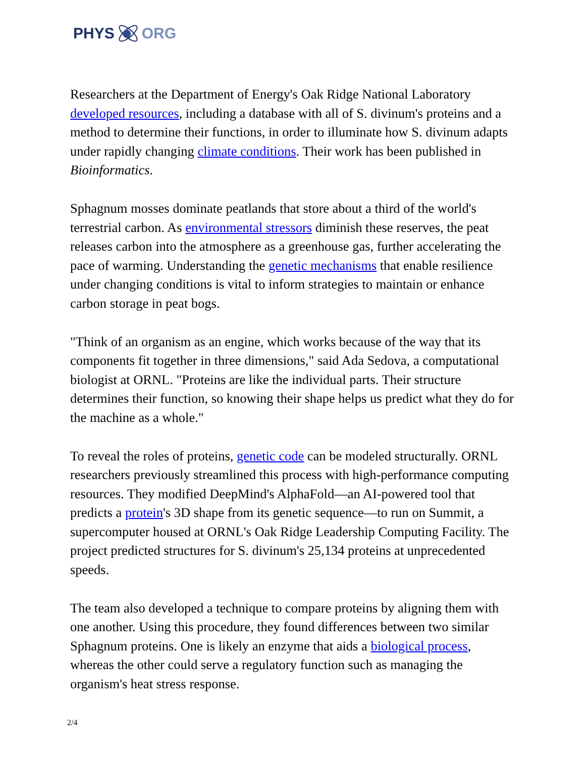PHYS ORG
Researchers at the Department of Energy's Oak Ridge National Laboratory developed resources, including a database with all of S. divinum's proteins and a method to determine their functions, in order to illuminate how S. divinum adapts under rapidly changing climate conditions. Their work has been published in Bioinformatics.
Sphagnum mosses dominate peatlands that store about a third of the world's terrestrial carbon. As environmental stressors diminish these reserves, the peat releases carbon into the atmosphere as a greenhouse gas, further accelerating the pace of warming. Understanding the genetic mechanisms that enable resilience under changing conditions is vital to inform strategies to maintain or enhance carbon storage in peat bogs.
"Think of an organism as an engine, which works because of the way that its components fit together in three dimensions," said Ada Sedova, a computational biologist at ORNL. "Proteins are like the individual parts. Their structure determines their function, so knowing their shape helps us predict what they do for the machine as a whole."
To reveal the roles of proteins, genetic code can be modeled structurally. ORNL researchers previously streamlined this process with high-performance computing resources. They modified DeepMind's AlphaFold—an AI-powered tool that predicts a protein's 3D shape from its genetic sequence—to run on Summit, a supercomputer housed at ORNL's Oak Ridge Leadership Computing Facility. The project predicted structures for S. divinum's 25,134 proteins at unprecedented speeds.
The team also developed a technique to compare proteins by aligning them with one another. Using this procedure, they found differences between two similar Sphagnum proteins. One is likely an enzyme that aids a biological process, whereas the other could serve a regulatory function such as managing the organism's heat stress response.
2/4